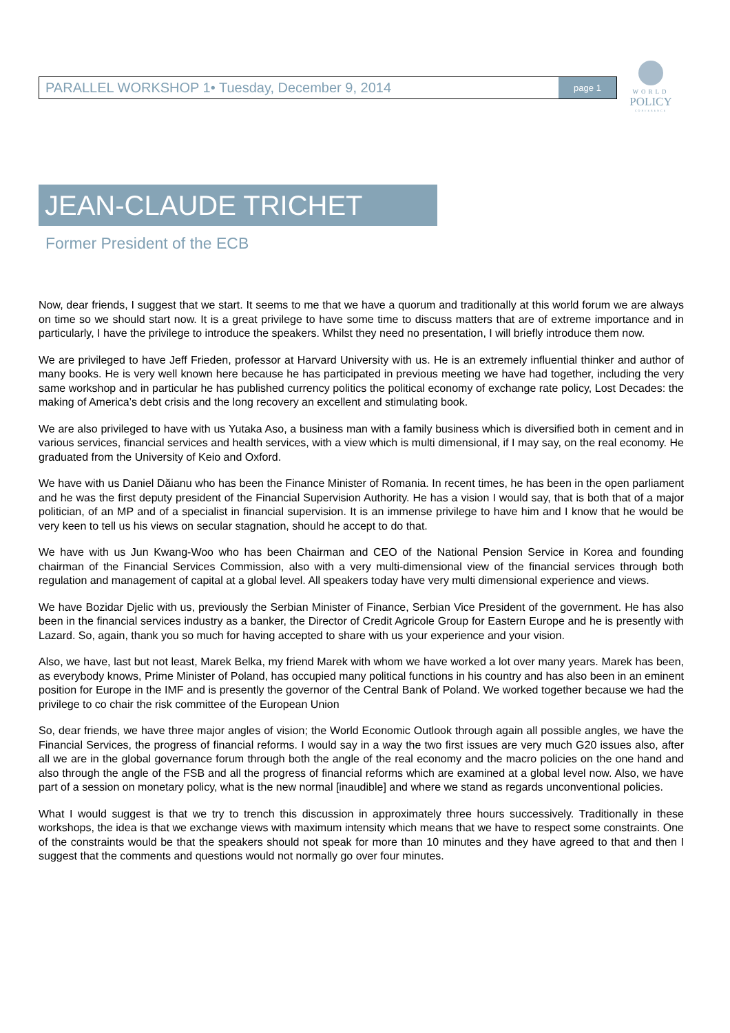PARALLEL WORKSHOP 1• Tuesday, December 9, 2014 page 1
WORLD
POLICY
CONFERENCE
JEAN-CLAUDE TRICHET
Former President of the ECB
Now, dear friends, I suggest that we start. It seems to me that we have a quorum and traditionally at this world forum we are always on time so we should start now. It is a great privilege to have some time to discuss matters that are of extreme importance and in particularly, I have the privilege to introduce the speakers. Whilst they need no presentation, I will briefly introduce them now.
We are privileged to have Jeff Frieden, professor at Harvard University with us. He is an extremely influential thinker and author of many books. He is very well known here because he has participated in previous meeting we have had together, including the very same workshop and in particular he has published currency politics the political economy of exchange rate policy, Lost Decades: the making of America’s debt crisis and the long recovery an excellent and stimulating book.
We are also privileged to have with us Yutaka Aso, a business man with a family business which is diversified both in cement and in various services, financial services and health services, with a view which is multi dimensional, if I may say, on the real economy. He graduated from the University of Keio and Oxford.
We have with us Daniel Dăianu who has been the Finance Minister of Romania. In recent times, he has been in the open parliament and he was the first deputy president of the Financial Supervision Authority. He has a vision I would say, that is both that of a major politician, of an MP and of a specialist in financial supervision. It is an immense privilege to have him and I know that he would be very keen to tell us his views on secular stagnation, should he accept to do that.
We have with us Jun Kwang-Woo who has been Chairman and CEO of the National Pension Service in Korea and founding chairman of the Financial Services Commission, also with a very multi-dimensional view of the financial services through both regulation and management of capital at a global level. All speakers today have very multi dimensional experience and views.
We have Bozidar Djelic with us, previously the Serbian Minister of Finance, Serbian Vice President of the government. He has also been in the financial services industry as a banker, the Director of Credit Agricole Group for Eastern Europe and he is presently with Lazard. So, again, thank you so much for having accepted to share with us your experience and your vision.
Also, we have, last but not least, Marek Belka, my friend Marek with whom we have worked a lot over many years. Marek has been, as everybody knows, Prime Minister of Poland, has occupied many political functions in his country and has also been in an eminent position for Europe in the IMF and is presently the governor of the Central Bank of Poland. We worked together because we had the privilege to co chair the risk committee of the European Union
So, dear friends, we have three major angles of vision; the World Economic Outlook through again all possible angles, we have the Financial Services, the progress of financial reforms. I would say in a way the two first issues are very much G20 issues also, after all we are in the global governance forum through both the angle of the real economy and the macro policies on the one hand and also through the angle of the FSB and all the progress of financial reforms which are examined at a global level now. Also, we have part of a session on monetary policy, what is the new normal [inaudible] and where we stand as regards unconventional policies.
What I would suggest is that we try to trench this discussion in approximately three hours successively. Traditionally in these workshops, the idea is that we exchange views with maximum intensity which means that we have to respect some constraints. One of the constraints would be that the speakers should not speak for more than 10 minutes and they have agreed to that and then I suggest that the comments and questions would not normally go over four minutes.